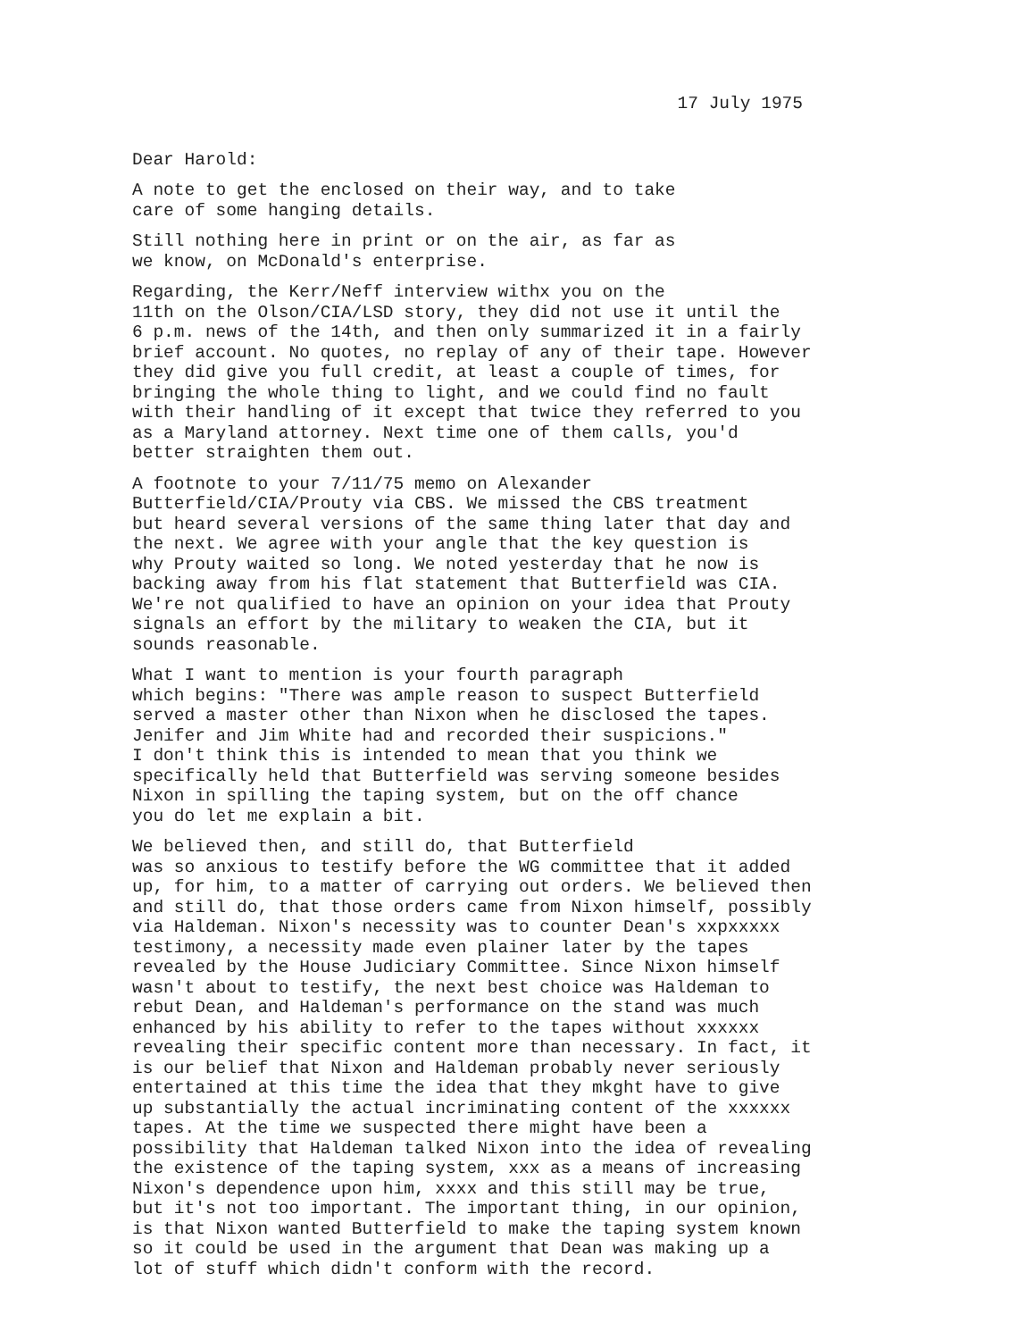17 July 1975
Dear Harold:
A note to get the enclosed on their way, and to take care of some hanging details.
Still nothing here in print or on the air, as far as we know, on McDonald's enterprise.
Regarding, the Kerr/Neff interview withx you on the 11th on the Olson/CIA/LSD story, they did not use it until the 6 p.m. news of the 14th, and then only summarized it in a fairly brief account. No quotes, no replay of any of their tape. However they did give you full credit, at least a couple of times, for bringing the whole thing to light, and we could find no fault with their handling of it except that twice they referred to you as a Maryland attorney. Next time one of them calls, you'd better straighten them out.
A footnote to your 7/11/75 memo on Alexander Butterfield/CIA/Prouty via CBS. We missed the CBS treatment but heard several versions of the same thing later that day and the next. We agree with your angle that the key question is why Prouty waited so long. We noted yesterday that he now is backing away from his flat statement that Butterfield was CIA. We're not qualified to have an opinion on your idea that Prouty signals an effort by the military to weaken the CIA, but it sounds reasonable.
What I want to mention is your fourth paragraph which begins: "There was ample reason to suspect Butterfield served a master other than Nixon when he disclosed the tapes. Jenifer and Jim White had and recorded their suspicions." I don't think this is intended to mean that you think we specifically held that Butterfield was serving someone besides Nixon in spilling the taping system, but on the off chance you do let me explain a bit.
We believed then, and still do, that Butterfield was so anxious to testify before the WG committee that it added up, for him, to a matter of carrying out orders. We believed then and still do, that those orders came from Nixon himself, possibly via Haldeman. Nixon's necessity was to counter Dean's xxpxxxxx testimony, a necessity made even plainer later by the tapes revealed by the House Judiciary Committee. Since Nixon himself wasn't about to testify, the next best choice was Haldeman to rebut Dean, and Haldeman's performance on the stand was much enhanced by his ability to refer to the tapes without xxxxxx revealing their specific content more than necessary. In fact, it is our belief that Nixon and Haldeman probably never seriously entertained at this time the idea that they mkght have to give up substantially the actual incriminating content of the xxxxxx tapes. At the time we suspected there might have been a possibility that Haldeman talked Nixon into the idea of revealing the existence of the taping system, xxx as a means of increasing Nixon's dependence upon him, xxxx and this still may be true, but it's not too important. The important thing, in our opinion, is that Nixon wanted Butterfield to make the taping system known so it could be used in the argument that Dean was making up a lot of stuff which didn't conform with the record.